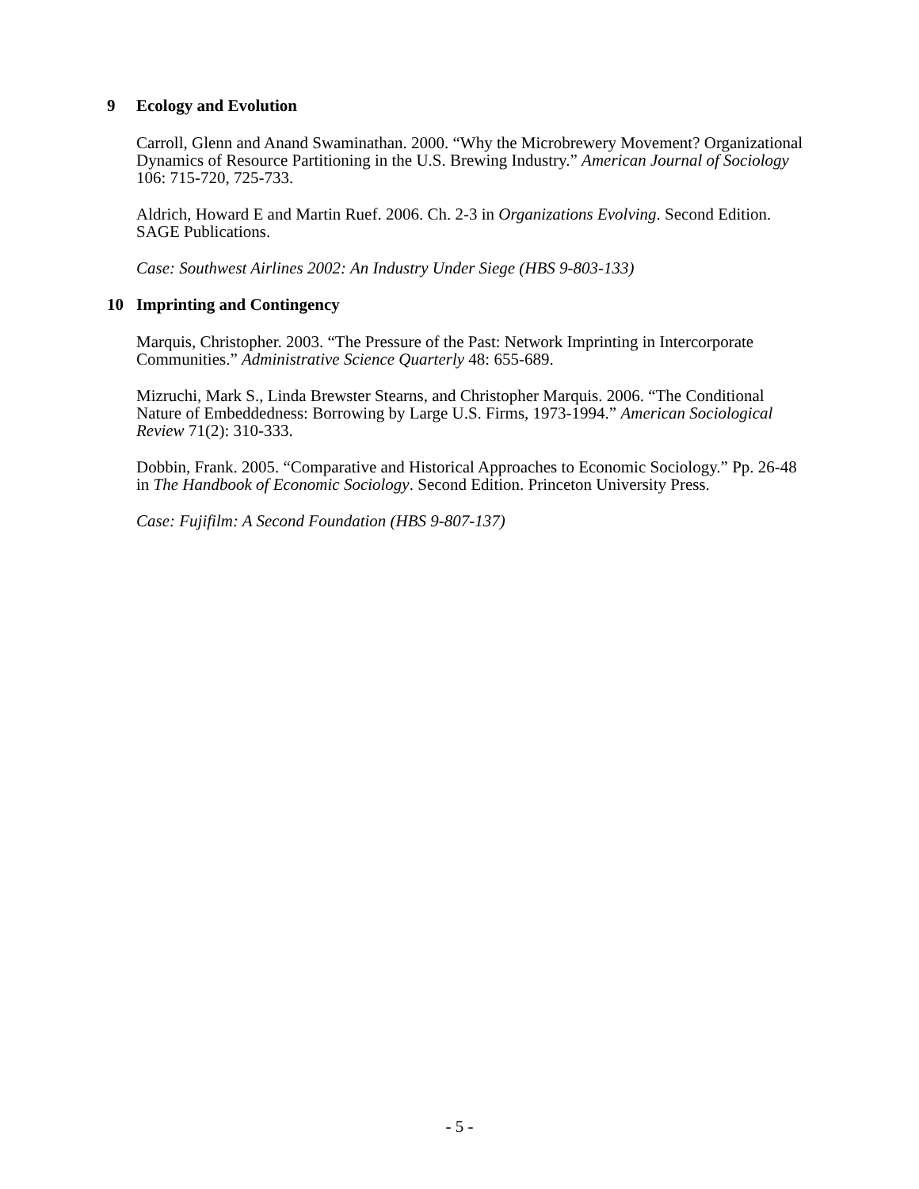9 Ecology and Evolution
Carroll, Glenn and Anand Swaminathan. 2000. “Why the Microbrewery Movement? Organizational Dynamics of Resource Partitioning in the U.S. Brewing Industry.” American Journal of Sociology 106: 715-720, 725-733.
Aldrich, Howard E and Martin Ruef. 2006. Ch. 2-3 in Organizations Evolving. Second Edition. SAGE Publications.
Case: Southwest Airlines 2002: An Industry Under Siege (HBS 9-803-133)
10 Imprinting and Contingency
Marquis, Christopher. 2003. “The Pressure of the Past: Network Imprinting in Intercorporate Communities.” Administrative Science Quarterly 48: 655-689.
Mizruchi, Mark S., Linda Brewster Stearns, and Christopher Marquis. 2006. “The Conditional Nature of Embeddedness: Borrowing by Large U.S. Firms, 1973-1994.” American Sociological Review 71(2): 310-333.
Dobbin, Frank. 2005. “Comparative and Historical Approaches to Economic Sociology.” Pp. 26-48 in The Handbook of Economic Sociology. Second Edition. Princeton University Press.
Case: Fujifilm: A Second Foundation (HBS 9-807-137)
- 5 -